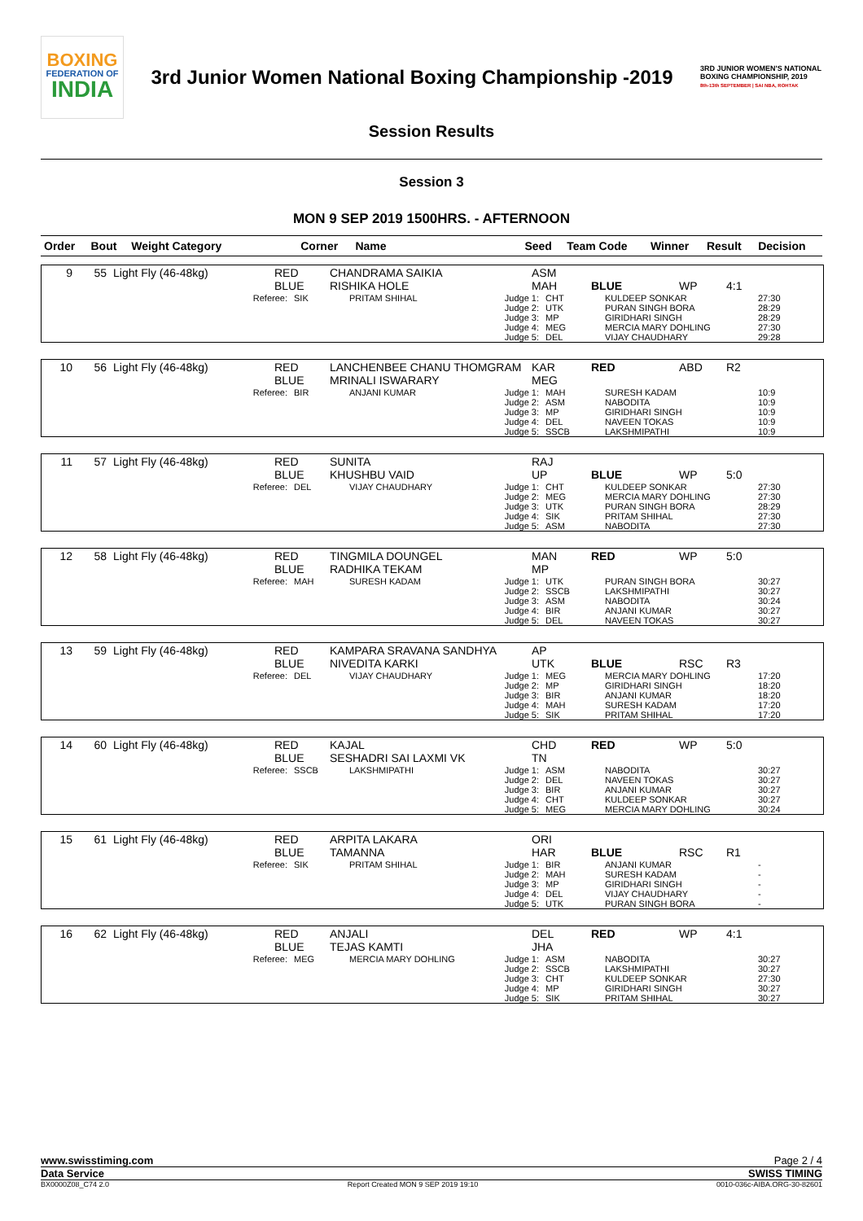BOXING
FEDERATION OF
INDIA
3rd Junior Women National Boxing Championship -2019
3RD JUNIOR WOMEN'S NATIONAL BOXING CHAMPIONSHIP, 2019
8th-13th SEPTEMBER | SAI NBA, ROHTAK
Session Results
Session 3
MON 9 SEP 2019 1500HRS. - AFTERNOON
| Order | Bout | Weight Category | Corner | Name | Seed | Team Code | Winner | Result | Decision |
| --- | --- | --- | --- | --- | --- | --- | --- | --- | --- |
| 9 | 55 | Light Fly (46-48kg) | RED BLUE | CHANDRAMA SAIKIA RISHIKA HOLE | ASM MAH | BLUE | WP | 4:1 |
| | Referee: | SIK | PRITAM SHIHAL | Judge 1: Judge 2: Judge 3: Judge 4: Judge 5: | CHT UTK MP MEG DEL | KULDEEP SONKAR PURAN SINGH BORA GIRIDHARI SINGH MERCIA MARY DOHLING VIJAY CHAUDHARY | 27:30 28:29 28:29 27:30 29:28 |
| 10 | 56 | Light Fly (46-48kg) | RED BLUE | LANCHENBEE CHANU THOMGRAM MRINALI ISWARARY | KAR MEG | RED | ABD | R2 |
| | Referee: | BIR | ANJANI KUMAR | Judge 1: Judge 2: Judge 3: Judge 4: Judge 5: | MAH ASM MP DEL SSCB | SURESH KADAM NABODITA GIRIDHARI SINGH NAVEEN TOKAS LAKSHMIPATHI | 10:9 10:9 10:9 10:9 10:9 |
| 11 | 57 | Light Fly (46-48kg) | RED BLUE | SUNITA KHUSHBU VAID | RAJ UP | BLUE | WP | 5:0 |
| | Referee: | DEL | VIJAY CHAUDHARY | Judge 1: Judge 2: Judge 3: Judge 4: Judge 5: | CHT MEG UTK SIK ASM | KULDEEP SONKAR MERCIA MARY DOHLING PURAN SINGH BORA PRITAM SHIHAL NABODITA | 27:30 27:30 28:29 27:30 27:30 |
| 12 | 58 | Light Fly (46-48kg) | RED BLUE | TINGMILA DOUNGEL RADHIKA TEKAM | MAN MP | RED | WP | 5:0 |
| | Referee: | MAH | SURESH KADAM | Judge 1: Judge 2: Judge 3: Judge 4: Judge 5: | UTK SSCB ASM BIR DEL | PURAN SINGH BORA LAKSHMIPATHI NABODITA ANJANI KUMAR NAVEEN TOKAS | 30:27 30:27 30:24 30:27 30:27 |
| 13 | 59 | Light Fly (46-48kg) | RED BLUE | KAMPARA SRAVANA SANDHYA NIVEDITA KARKI | AP UTK | BLUE | RSC | R3 |
| | Referee: | DEL | VIJAY CHAUDHARY | Judge 1: Judge 2: Judge 3: Judge 4: Judge 5: | MEG MP BIR MAH SIK | MERCIA MARY DOHLING GIRIDHARI SINGH ANJANI KUMAR SURESH KADAM PRITAM SHIHAL | 17:20 18:20 18:20 17:20 17:20 |
| 14 | 60 | Light Fly (46-48kg) | RED BLUE | KAJAL SESHADRI SAI LAXMI VK | CHD TN | RED | WP | 5:0 |
| | Referee: | SSCB | LAKSHMIPATHI | Judge 1: Judge 2: Judge 3: Judge 4: Judge 5: | ASM DEL BIR CHT MEG | NABODITA NAVEEN TOKAS ANJANI KUMAR KULDEEP SONKAR MERCIA MARY DOHLING | 30:27 30:27 30:27 30:27 30:24 |
| 15 | 61 | Light Fly (46-48kg) | RED BLUE | ARPITA LAKARA TAMANNA | ORI HAR | BLUE | RSC | R1 |
| | Referee: | SIK | PRITAM SHIHAL | Judge 1: Judge 2: Judge 3: Judge 4: Judge 5: | BIR MAH MP DEL UTK | ANJANI KUMAR SURESH KADAM GIRIDHARI SINGH VIJAY CHAUDHARY PURAN SINGH BORA | - - - - - |
| 16 | 62 | Light Fly (46-48kg) | RED BLUE | ANJALI TEJAS KAMTI | DEL JHA | RED | WP | 4:1 |
| | Referee: | MEG | MERCIA MARY DOHLING | Judge 1: Judge 2: Judge 3: Judge 4: Judge 5: | ASM SSCB CHT MP SIK | NABODITA LAKSHMIPATHI KULDEEP SONKAR GIRIDHARI SINGH PRITAM SHIHAL | 30:27 30:27 27:30 30:27 30:27 |
www.swisstiming.com Page 2 / 4
Data Service SWISS TIMING
BX0000Z08_C74 2.0 Report Created MON 9 SEP 2019 19:10 0010-036c-AIBA.ORG-30-82601